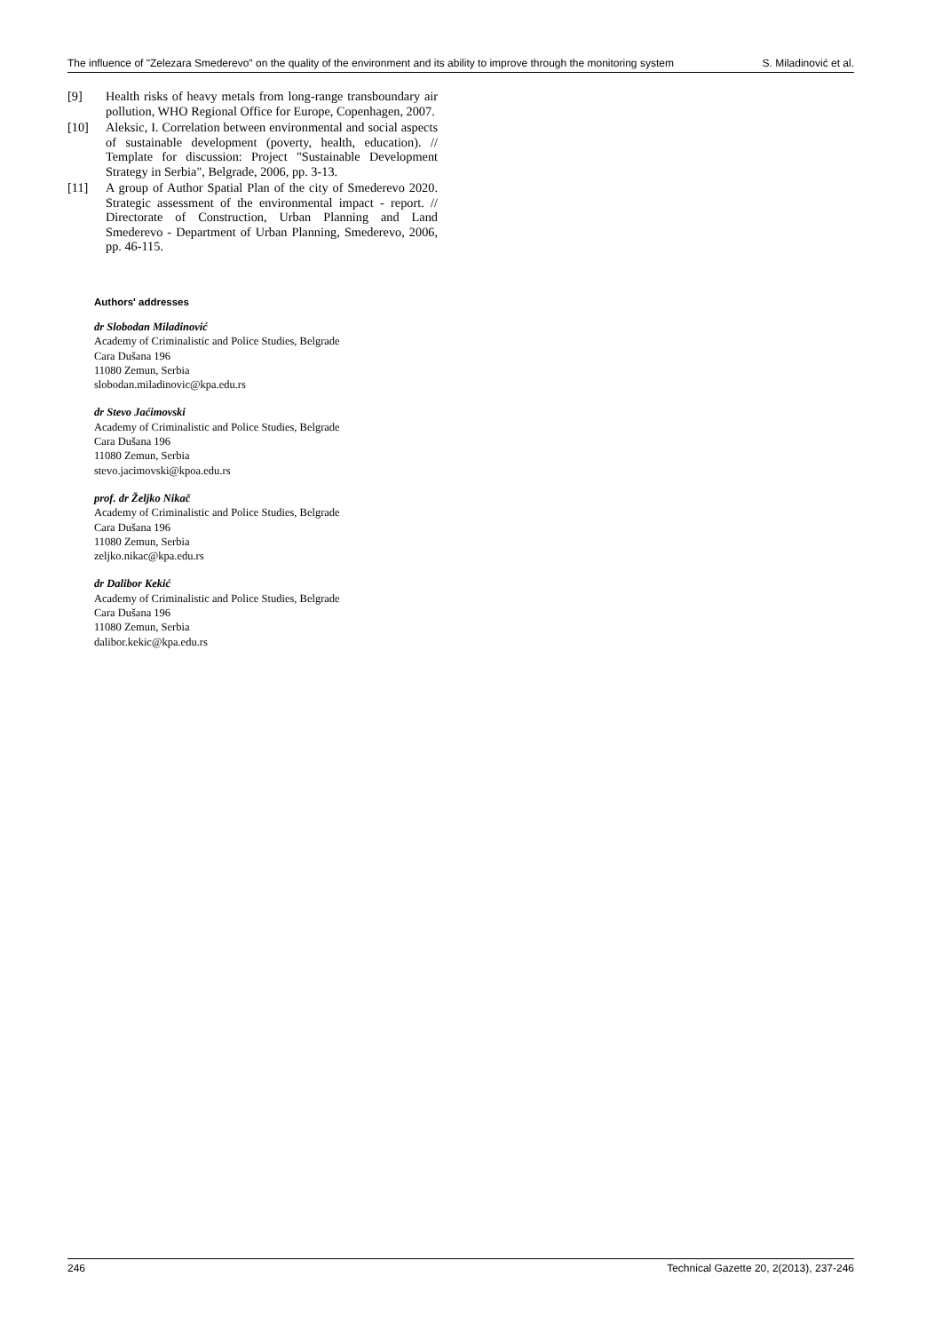The influence of "Zelezara Smederevo" on the quality of the environment and its ability to improve through the monitoring system S. Miladinović et al.
[9] Health risks of heavy metals from long-range transboundary air pollution, WHO Regional Office for Europe, Copenhagen, 2007.
[10] Aleksic, I. Correlation between environmental and social aspects of sustainable development (poverty, health, education). // Template for discussion: Project "Sustainable Development Strategy in Serbia", Belgrade, 2006, pp. 3-13.
[11] A group of Author Spatial Plan of the city of Smederevo 2020. Strategic assessment of the environmental impact - report. // Directorate of Construction, Urban Planning and Land Smederevo - Department of Urban Planning, Smederevo, 2006, pp. 46-115.
Authors' addresses
dr Slobodan Miladinović
Academy of Criminalistic and Police Studies, Belgrade
Cara Dušana 196
11080 Zemun, Serbia
slobodan.miladinovic@kpa.edu.rs
dr Stevo Jaćimovski
Academy of Criminalistic and Police Studies, Belgrade
Cara Dušana 196
11080 Zemun, Serbia
stevo.jacimovski@kpoa.edu.rs
prof. dr Željko Nikač
Academy of Criminalistic and Police Studies, Belgrade
Cara Dušana 196
11080 Zemun, Serbia
zeljko.nikac@kpa.edu.rs
dr Dalibor Kekić
Academy of Criminalistic and Police Studies, Belgrade
Cara Dušana 196
11080 Zemun, Serbia
dalibor.kekic@kpa.edu.rs
246 Technical Gazette 20, 2(2013), 237-246